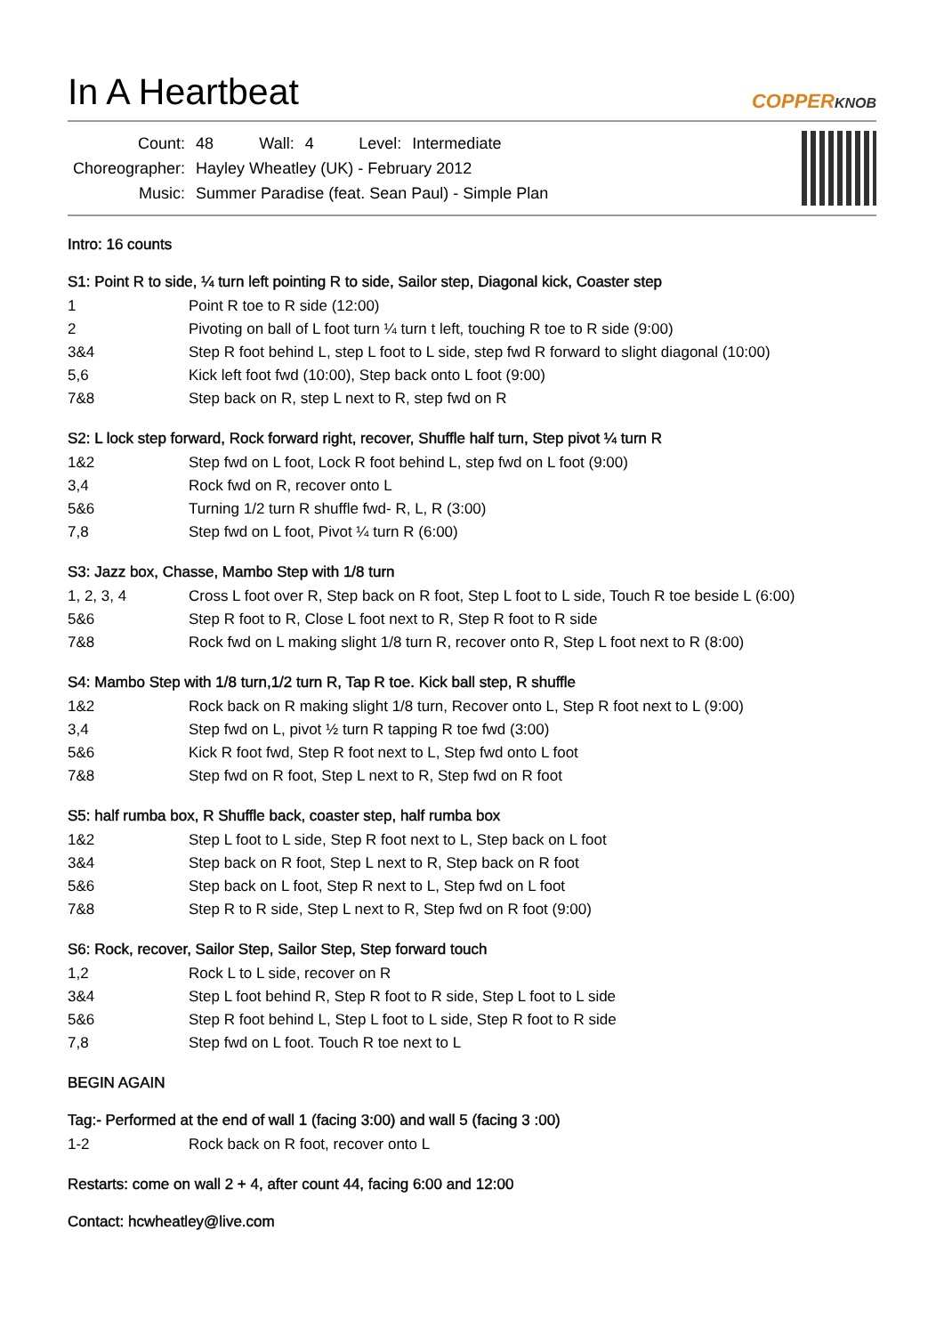In A Heartbeat
COPPERKNOB
| Count: | 48 | Wall: | 4 | Level: | Intermediate |
| Choreographer: | Hayley Wheatley (UK) - February 2012 | | | | |
| Music: | Summer Paradise (feat. Sean Paul) - Simple Plan | | | | |
Intro: 16 counts
S1: Point R to side, ¼ turn left pointing R to side, Sailor step, Diagonal kick, Coaster step
| 1 | Point R toe to R side (12:00) |
| 2 | Pivoting on ball of L foot turn ¼ turn t left, touching R toe to R side (9:00) |
| 3&4 | Step R foot behind L, step L foot to L side, step fwd R forward to slight diagonal (10:00) |
| 5,6 | Kick left foot fwd (10:00), Step back onto L foot (9:00) |
| 7&8 | Step back on R, step L next to R, step fwd on R |
S2: L lock step forward, Rock forward right, recover, Shuffle half turn, Step pivot ¼ turn R
| 1&2 | Step fwd on L foot, Lock R foot behind L, step fwd on L foot (9:00) |
| 3,4 | Rock fwd on R, recover onto L |
| 5&6 | Turning 1/2 turn R shuffle fwd- R, L, R (3:00) |
| 7,8 | Step fwd on L foot, Pivot ¼ turn R (6:00) |
S3: Jazz box, Chasse, Mambo Step with 1/8 turn
| 1, 2, 3, 4 | Cross L foot over R, Step back on R foot, Step L foot to L side, Touch R toe beside L (6:00) |
| 5&6 | Step R foot to R, Close L foot next to R, Step R foot to R side |
| 7&8 | Rock fwd on L making slight 1/8 turn R, recover onto R, Step L foot next to R (8:00) |
S4: Mambo Step with 1/8 turn,1/2 turn R, Tap R toe. Kick ball step, R shuffle
| 1&2 | Rock back on R making slight 1/8 turn, Recover onto L, Step R foot next to L (9:00) |
| 3,4 | Step fwd on L, pivot ½ turn R tapping R toe fwd (3:00) |
| 5&6 | Kick R foot fwd, Step R foot next to L, Step fwd onto L foot |
| 7&8 | Step fwd on R foot, Step L next to R, Step fwd on R foot |
S5: half rumba box, R Shuffle back, coaster step, half rumba box
| 1&2 | Step L foot to L side, Step R foot next to L, Step back on L foot |
| 3&4 | Step back on R foot, Step L next to R, Step back on R foot |
| 5&6 | Step back on L foot, Step R next to L, Step fwd on L foot |
| 7&8 | Step R to R side, Step L next to R, Step fwd on R foot (9:00) |
S6: Rock, recover, Sailor Step, Sailor Step, Step forward touch
| 1,2 | Rock L to L side, recover on R |
| 3&4 | Step L foot behind R, Step R foot to R side, Step L foot to L side |
| 5&6 | Step R foot behind L, Step L foot to L side, Step R foot to R side |
| 7,8 | Step fwd on L foot. Touch R toe next to L |
BEGIN AGAIN
Tag:- Performed at the end of wall 1 (facing 3:00) and wall 5 (facing 3 :00)
| 1-2 | Rock back on R foot, recover onto L |
Restarts: come on wall 2 + 4, after count 44, facing 6:00 and 12:00
Contact: hcwheatley@live.com